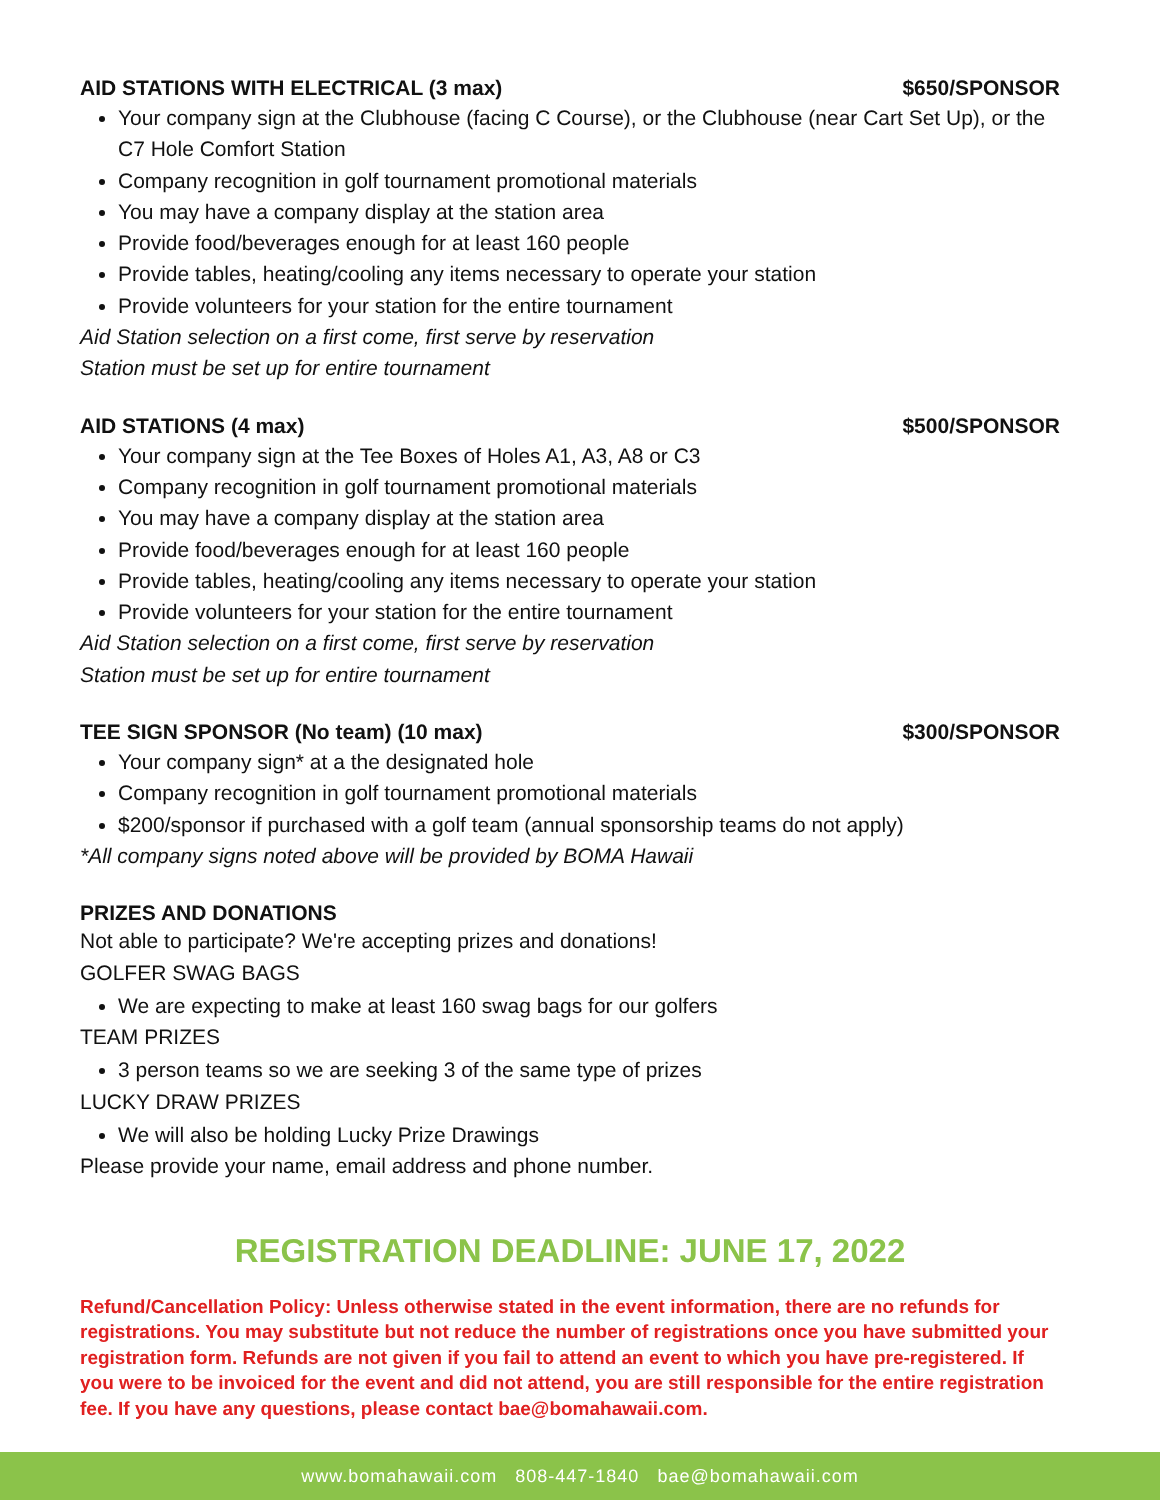AID STATIONS WITH ELECTRICAL (3 max) $650/SPONSOR
Your company sign at the Clubhouse (facing C Course), or the Clubhouse (near Cart Set Up), or the C7 Hole Comfort Station
Company recognition in golf tournament promotional materials
You may have a company display at the station area
Provide food/beverages enough for at least 160 people
Provide tables, heating/cooling any items necessary to operate your station
Provide volunteers for your station for the entire tournament
Aid Station selection on a first come, first serve by reservation
Station must be set up for entire tournament
AID STATIONS (4 max) $500/SPONSOR
Your company sign at the Tee Boxes of Holes A1, A3, A8 or C3
Company recognition in golf tournament promotional materials
You may have a company display at the station area
Provide food/beverages enough for at least 160 people
Provide tables, heating/cooling any items necessary to operate your station
Provide volunteers for your station for the entire tournament
Aid Station selection on a first come, first serve by reservation
Station must be set up for entire tournament
TEE SIGN SPONSOR (No team) (10 max) $300/SPONSOR
Your company sign* at a the designated hole
Company recognition in golf tournament promotional materials
$200/sponsor if purchased with a golf team (annual sponsorship teams do not apply)
*All company signs noted above will be provided by BOMA Hawaii
PRIZES AND DONATIONS
Not able to participate? We're accepting prizes and donations!
GOLFER SWAG BAGS
We are expecting to make at least 160 swag bags for our golfers
TEAM PRIZES
3 person teams so we are seeking 3 of the same type of prizes
LUCKY DRAW PRIZES
We will also be holding Lucky Prize Drawings
Please provide your name, email address and phone number.
REGISTRATION DEADLINE: JUNE 17, 2022
Refund/Cancellation Policy: Unless otherwise stated in the event information, there are no refunds for registrations. You may substitute but not reduce the number of registrations once you have submitted your registration form. Refunds are not given if you fail to attend an event to which you have pre-registered. If you were to be invoiced for the event and did not attend, you are still responsible for the entire registration fee. If you have any questions, please contact bae@bomahawaii.com.
www.bomahawaii.com 808-447-1840 bae@bomahawaii.com